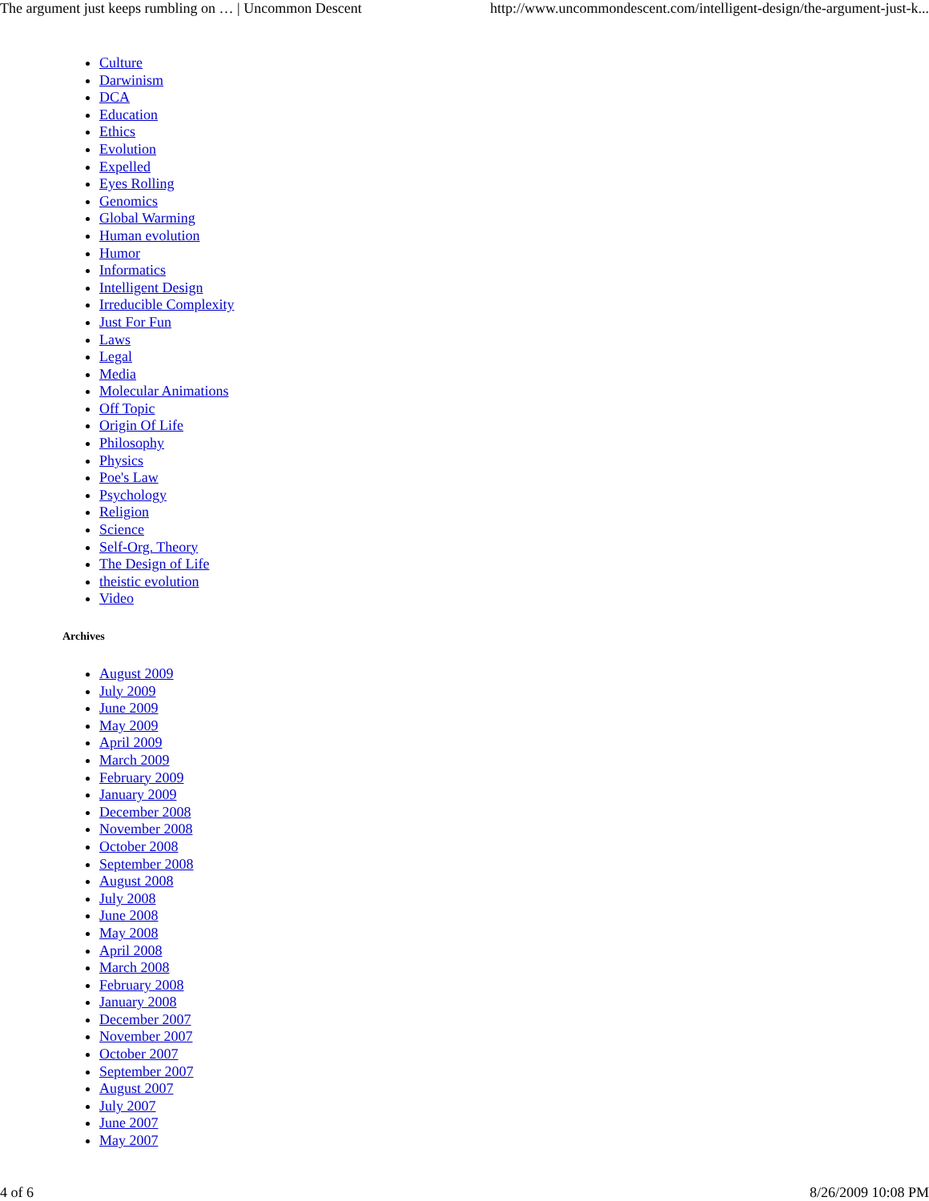The argument just keeps rumbling on … | Uncommon Descent http://www.uncommondescent.com/intelligent-design/the-argument-just-k...
Culture
Darwinism
DCA
Education
Ethics
Evolution
Expelled
Eyes Rolling
Genomics
Global Warming
Human evolution
Humor
Informatics
Intelligent Design
Irreducible Complexity
Just For Fun
Laws
Legal
Media
Molecular Animations
Off Topic
Origin Of Life
Philosophy
Physics
Poe's Law
Psychology
Religion
Science
Self-Org. Theory
The Design of Life
theistic evolution
Video
Archives
August 2009
July 2009
June 2009
May 2009
April 2009
March 2009
February 2009
January 2009
December 2008
November 2008
October 2008
September 2008
August 2008
July 2008
June 2008
May 2008
April 2008
March 2008
February 2008
January 2008
December 2007
November 2007
October 2007
September 2007
August 2007
July 2007
June 2007
May 2007
4 of 6 8/26/2009 10:08 PM